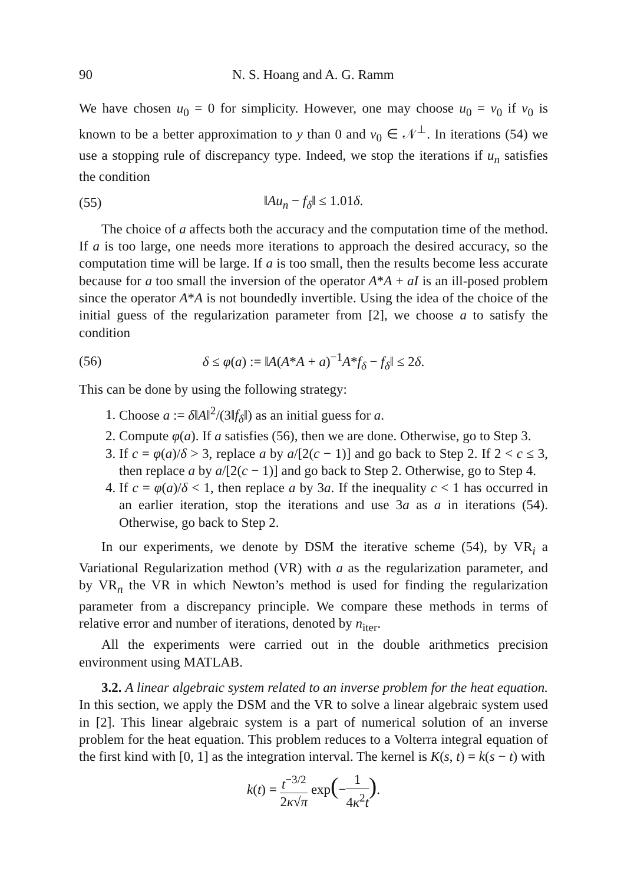90 N. S. Hoang and A. G. Ramm
We have chosen u<sub>0</sub> = 0 for simplicity. However, one may choose u<sub>0</sub> = v<sub>0</sub> if v<sub>0</sub> is known to be a better approximation to y than 0 and v<sub>0</sub> ∈ 𝒩<sup>⊥</sup>. In iterations (54) we use a stopping rule of discrepancy type. Indeed, we stop the iterations if u<sub>n</sub> satisfies the condition
(55) ‖Au<sub>n</sub> − f<sub>δ</sub>‖ ≤ 1.01δ.
The choice of a affects both the accuracy and the computation time of the method. If a is too large, one needs more iterations to approach the desired accuracy, so the computation time will be large. If a is too small, then the results become less accurate because for a too small the inversion of the operator A*A + aI is an ill-posed problem since the operator A*A is not boundedly invertible. Using the idea of the choice of the initial guess of the regularization parameter from [2], we choose a to satisfy the condition
(56) δ ≤ φ(a) := ‖A(A*A + a)<sup>−1</sup>A*f<sub>δ</sub> − f<sub>δ</sub>‖ ≤ 2δ.
This can be done by using the following strategy:
1. Choose a := δ‖A‖<sup>2</sup>/(3‖f<sub>δ</sub>‖) as an initial guess for a.
2. Compute φ(a). If a satisfies (56), then we are done. Otherwise, go to Step 3.
3. If c = φ(a)/δ > 3, replace a by a/[2(c − 1)] and go back to Step 2. If 2 < c ≤ 3, then replace a by a/[2(c − 1)] and go back to Step 2. Otherwise, go to Step 4.
4. If c = φ(a)/δ < 1, then replace a by 3a. If the inequality c < 1 has occurred in an earlier iteration, stop the iterations and use 3a as a in iterations (54). Otherwise, go back to Step 2.
In our experiments, we denote by DSM the iterative scheme (54), by VR<sub>i</sub> a Variational Regularization method (VR) with a as the regularization parameter, and by VR<sub>n</sub> the VR in which Newton’s method is used for finding the regularization parameter from a discrepancy principle. We compare these methods in terms of relative error and number of iterations, denoted by n<sub>iter</sub>.
All the experiments were carried out in the double arithmetics precision environment using MATLAB.
3.2. A linear algebraic system related to an inverse problem for the heat equation. In this section, we apply the DSM and the VR to solve a linear algebraic system used in [2]. This linear algebraic system is a part of numerical solution of an inverse problem for the heat equation. This problem reduces to a Volterra integral equation of the first kind with [0, 1] as the integration interval. The kernel is K(s, t) = k(s − t) with
k(t) = t<sup>−3/2</sup> 2κ√π exp(−1 4κ<sup>2</sup>t).